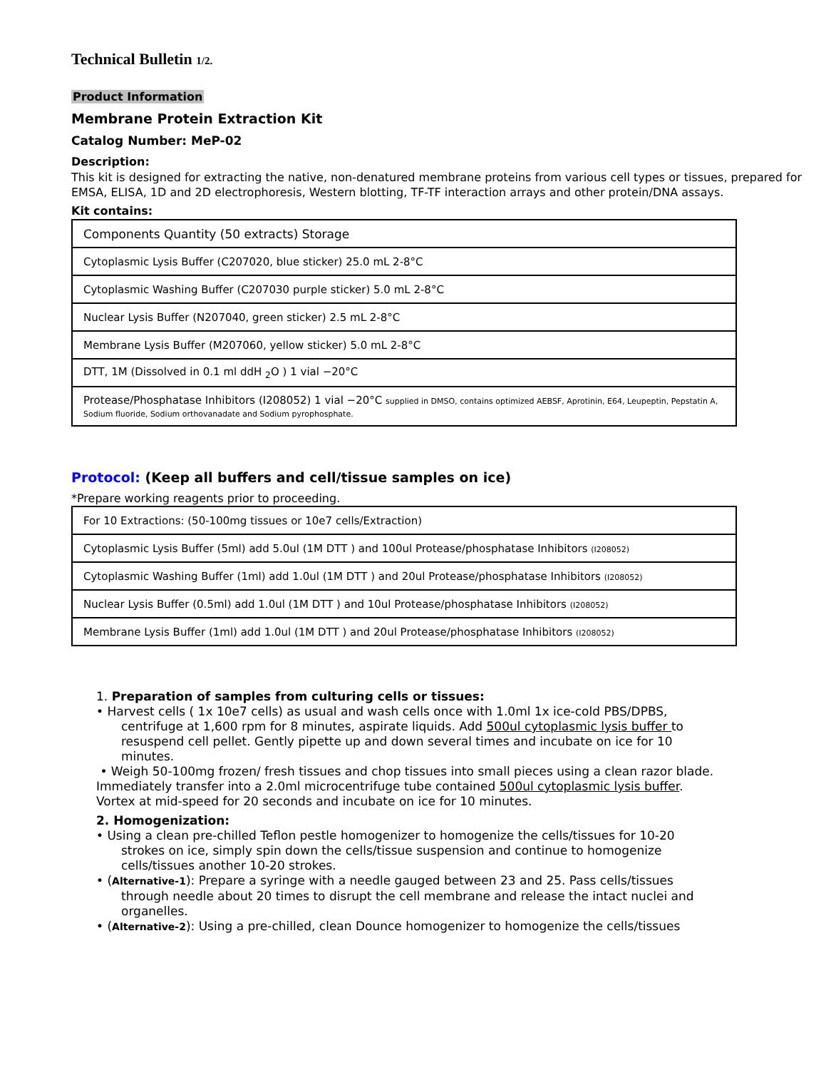Technical Bulletin 1/2.
Product Information
Membrane Protein Extraction Kit
Catalog Number: MeP-02
Description:
This kit is designed for extracting the native, non-denatured membrane proteins from various cell types or tissues, prepared for EMSA, ELISA, 1D and 2D electrophoresis, Western blotting, TF-TF interaction arrays and other protein/DNA assays.
Kit contains:
| Components Quantity (50 extracts) Storage |
| Cytoplasmic Lysis Buffer (C207020, blue sticker) 25.0 mL 2-8°C |
| Cytoplasmic Washing Buffer (C207030 purple sticker) 5.0 mL 2-8°C |
| Nuclear Lysis Buffer (N207040, green sticker) 2.5 mL 2-8°C |
| Membrane Lysis Buffer (M207060, yellow sticker) 5.0 mL 2-8°C |
| DTT, 1M (Dissolved in 0.1 ml ddH <sub>2</sub>O ) 1 vial −20°C |
| Protease/Phosphatase Inhibitors (I208052) 1 vial −20°C supplied in DMSO, contains optimized AEBSF, Aprotinin, E64, Leupeptin, Pepstatin A, Sodium fluoride, Sodium orthovanadate and Sodium pyrophosphate. |
Protocol: (Keep all buffers and cell/tissue samples on ice)
*Prepare working reagents prior to proceeding.
| For 10 Extractions: (50-100mg tissues or 10e7 cells/Extraction) |
| Cytoplasmic Lysis Buffer (5ml) add 5.0ul (1M DTT ) and 100ul Protease/phosphatase Inhibitors (I208052) |
| Cytoplasmic Washing Buffer (1ml) add 1.0ul (1M DTT ) and 20ul Protease/phosphatase Inhibitors (I208052) |
| Nuclear Lysis Buffer (0.5ml) add 1.0ul (1M DTT ) and 10ul Protease/phosphatase Inhibitors (I208052) |
| Membrane Lysis Buffer (1ml) add 1.0ul (1M DTT ) and 20ul Protease/phosphatase Inhibitors (I208052) |
1. Preparation of samples from culturing cells or tissues:
• Harvest cells ( 1x 10e7 cells) as usual and wash cells once with 1.0ml 1x ice-cold PBS/DPBS,
centrifuge at 1,600 rpm for 8 minutes, aspirate liquids. Add 500ul cytoplasmic lysis buffer to resuspend cell pellet. Gently pipette up and down several times and incubate on ice for 10 minutes.
• Weigh 50-100mg frozen/ fresh tissues and chop tissues into small pieces using a clean razor blade. Immediately transfer into a 2.0ml microcentrifuge tube contained 500ul cytoplasmic lysis buffer. Vortex at mid-speed for 20 seconds and incubate on ice for 10 minutes.
2. Homogenization:
• Using a clean pre-chilled Teflon pestle homogenizer to homogenize the cells/tissues for 10-20
strokes on ice, simply spin down the cells/tissue suspension and continue to homogenize cells/tissues another 10-20 strokes.
• (Alternative-1): Prepare a syringe with a needle gauged between 23 and 25. Pass cells/tissues
through needle about 20 times to disrupt the cell membrane and release the intact nuclei and organelles.
• (Alternative-2): Using a pre-chilled, clean Dounce homogenizer to homogenize the cells/tissues